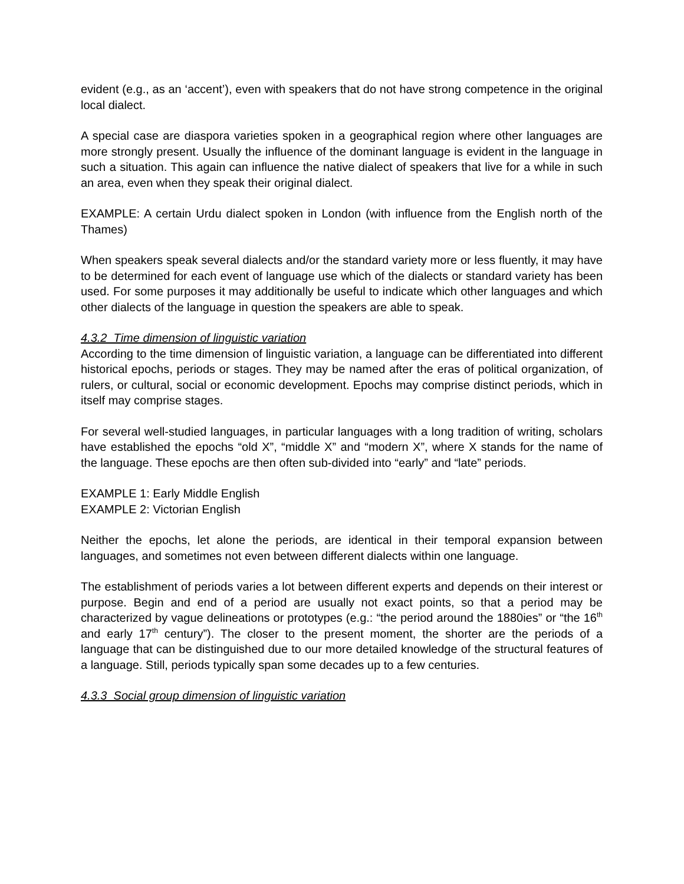evident (e.g., as an ‘accent’), even with speakers that do not have strong competence in the original local dialect.
A special case are diaspora varieties spoken in a geographical region where other languages are more strongly present. Usually the influence of the dominant language is evident in the language in such a situation. This again can influence the native dialect of speakers that live for a while in such an area, even when they speak their original dialect.
EXAMPLE: A certain Urdu dialect spoken in London (with influence from the English north of the Thames)
When speakers speak several dialects and/or the standard variety more or less fluently, it may have to be determined for each event of language use which of the dialects or standard variety has been used. For some purposes it may additionally be useful to indicate which other languages and which other dialects of the language in question the speakers are able to speak.
4.3.2 Time dimension of linguistic variation
According to the time dimension of linguistic variation, a language can be differentiated into different historical epochs, periods or stages. They may be named after the eras of political organization, of rulers, or cultural, social or economic development. Epochs may comprise distinct periods, which in itself may comprise stages.
For several well-studied languages, in particular languages with a long tradition of writing, scholars have established the epochs “old X”, “middle X” and “modern X”, where X stands for the name of the language. These epochs are then often sub-divided into “early” and “late” periods.
EXAMPLE 1: Early Middle English
EXAMPLE 2: Victorian English
Neither the epochs, let alone the periods, are identical in their temporal expansion between languages, and sometimes not even between different dialects within one language.
The establishment of periods varies a lot between different experts and depends on their interest or purpose. Begin and end of a period are usually not exact points, so that a period may be characterized by vague delineations or prototypes (e.g.: “the period around the 1880ies” or “the 16<sup>th</sup> and early 17<sup>th</sup> century”). The closer to the present moment, the shorter are the periods of a language that can be distinguished due to our more detailed knowledge of the structural features of a language. Still, periods typically span some decades up to a few centuries.
4.3.3 Social group dimension of linguistic variation